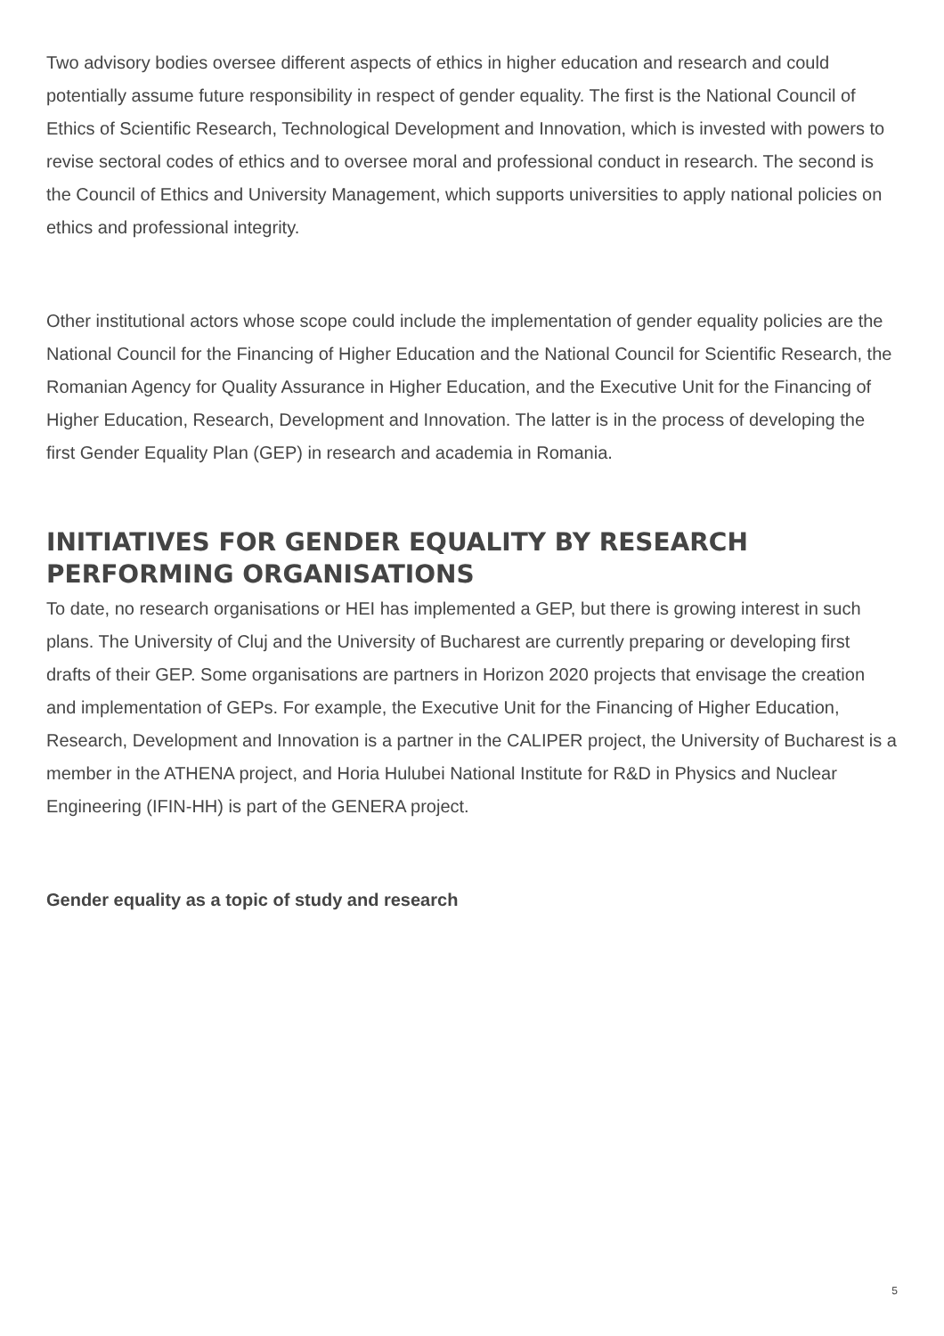Two advisory bodies oversee different aspects of ethics in higher education and research and could potentially assume future responsibility in respect of gender equality. The first is the National Council of Ethics of Scientific Research, Technological Development and Innovation, which is invested with powers to revise sectoral codes of ethics and to oversee moral and professional conduct in research. The second is the Council of Ethics and University Management, which supports universities to apply national policies on ethics and professional integrity.
Other institutional actors whose scope could include the implementation of gender equality policies are the National Council for the Financing of Higher Education and the National Council for Scientific Research, the Romanian Agency for Quality Assurance in Higher Education, and the Executive Unit for the Financing of Higher Education, Research, Development and Innovation. The latter is in the process of developing the first Gender Equality Plan (GEP) in research and academia in Romania.
INITIATIVES FOR GENDER EQUALITY BY RESEARCH PERFORMING ORGANISATIONS
To date, no research organisations or HEI has implemented a GEP, but there is growing interest in such plans. The University of Cluj and the University of Bucharest are currently preparing or developing first drafts of their GEP. Some organisations are partners in Horizon 2020 projects that envisage the creation and implementation of GEPs. For example, the Executive Unit for the Financing of Higher Education, Research, Development and Innovation is a partner in the CALIPER project, the University of Bucharest is a member in the ATHENA project, and Horia Hulubei National Institute for R&D in Physics and Nuclear Engineering (IFIN-HH) is part of the GENERA project.
Gender equality as a topic of study and research
5